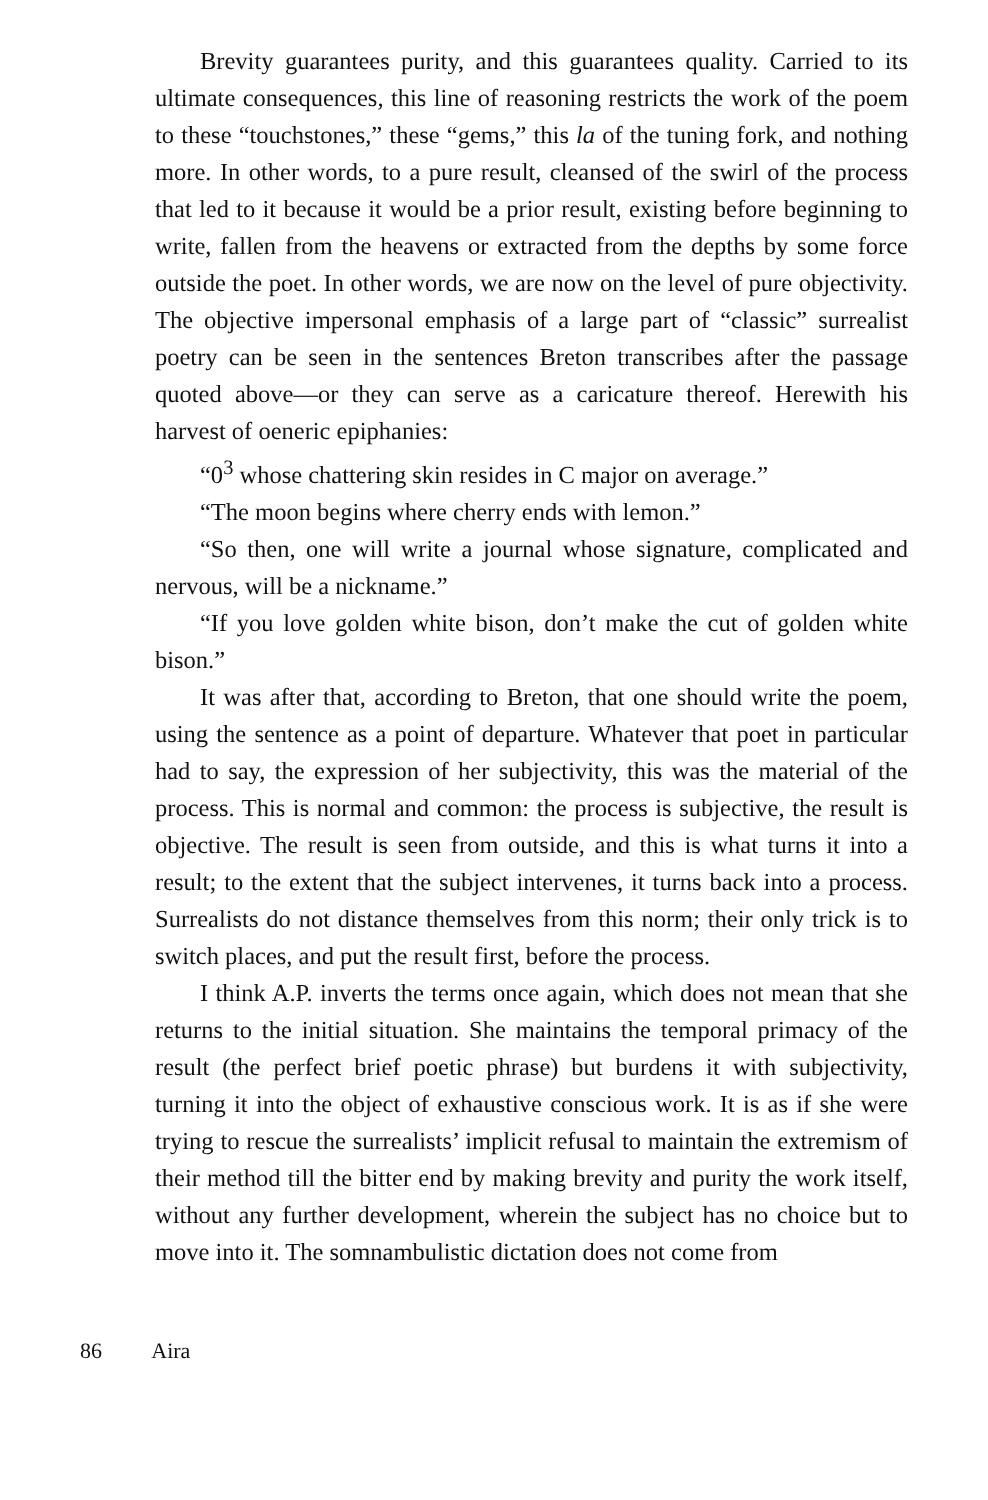Brevity guarantees purity, and this guarantees quality. Carried to its ultimate consequences, this line of reasoning restricts the work of the poem to these “touchstones,” these “gems,” this la of the tuning fork, and nothing more. In other words, to a pure result, cleansed of the swirl of the process that led to it because it would be a prior result, existing before beginning to write, fallen from the heavens or extracted from the depths by some force outside the poet. In other words, we are now on the level of pure objectivity. The objective impersonal emphasis of a large part of “classic” surrealist poetry can be seen in the sentences Breton transcribes after the passage quoted above—or they can serve as a caricature thereof. Herewith his harvest of oeneric epiphanies:
“0<sup>3</sup> whose chattering skin resides in C major on average.”
“The moon begins where cherry ends with lemon.”
“So then, one will write a journal whose signature, complicated and nervous, will be a nickname.”
“If you love golden white bison, don’t make the cut of golden white bison.”
It was after that, according to Breton, that one should write the poem, using the sentence as a point of departure. Whatever that poet in particular had to say, the expression of her subjectivity, this was the material of the process. This is normal and common: the process is subjective, the result is objective. The result is seen from outside, and this is what turns it into a result; to the extent that the subject intervenes, it turns back into a process. Surrealists do not distance themselves from this norm; their only trick is to switch places, and put the result first, before the process.
I think A.P. inverts the terms once again, which does not mean that she returns to the initial situation. She maintains the temporal primacy of the result (the perfect brief poetic phrase) but burdens it with subjectivity, turning it into the object of exhaustive conscious work. It is as if she were trying to rescue the surrealists’ implicit refusal to maintain the extremism of their method till the bitter end by making brevity and purity the work itself, without any further development, wherein the subject has no choice but to move into it. The somnambulistic dictation does not come from
86 Aira